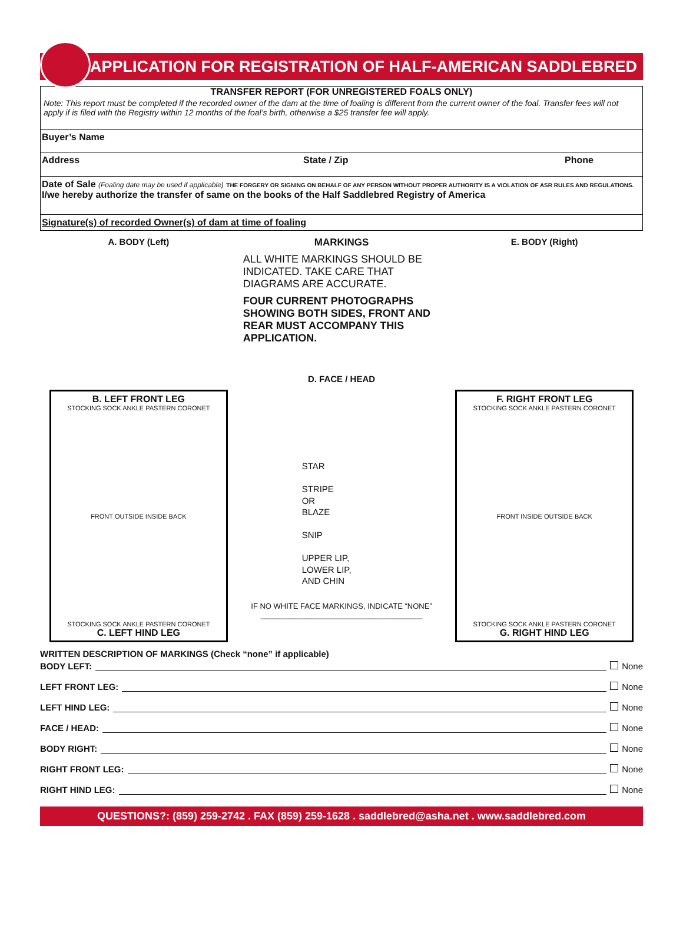APPLICATION FOR REGISTRATION OF HALF-AMERICAN SADDLEBRED
TRANSFER REPORT (FOR UNREGISTERED FOALS ONLY)
Note: This report must be completed if the recorded owner of the dam at the time of foaling is different from the current owner of the foal. Transfer fees will not apply if is filed with the Registry within 12 months of the foal’s birth, otherwise a $25 transfer fee will apply.
Buyer’s Name
Address State / Zip Phone
Date of Sale (Foaling date may be used if applicable) THE FORGERY OR SIGNING ON BEHALF OF ANY PERSON WITHOUT PROPER AUTHORITY IS A VIOLATION OF ASR RULES AND REGULATIONS.
I/we hereby authorize the transfer of same on the books of the Half Saddlebred Registry of America
Signature(s) of recorded Owner(s) of dam at time of foaling
A. BODY (Left)
B. LEFT FRONT LEG
STOCKING SOCK ANKLE PASTERN CORONET
FRONT OUTSIDE INSIDE BACK
STOCKING SOCK ANKLE PASTERN CORONET
C. LEFT HIND LEG
MARKINGS
ALL WHITE MARKINGS SHOULD BE INDICATED. TAKE CARE THAT DIAGRAMS ARE ACCURATE.
FOUR CURRENT PHOTOGRAPHS SHOWING BOTH SIDES, FRONT AND REAR MUST ACCOMPANY THIS APPLICATION.
D. FACE / HEAD
STAR
STRIPE
OR
BLAZE
SNIP
UPPER LIP,
LOWER LIP,
AND CHIN
IF NO WHITE FACE MARKINGS, INDICATE “NONE”
______________________________________
E. BODY (Right)
F. RIGHT FRONT LEG
STOCKING SOCK ANKLE PASTERN CORONET
FRONT INSIDE OUTSIDE BACK
STOCKING SOCK ANKLE PASTERN CORONET
G. RIGHT HIND LEG
WRITTEN DESCRIPTION OF MARKINGS (Check “none” if applicable)
BODY LEFT: None
LEFT FRONT LEG: None
LEFT HIND LEG: None
FACE / HEAD: None
BODY RIGHT: None
RIGHT FRONT LEG: None
RIGHT HIND LEG: None
QUESTIONS?: (859) 259-2742 . FAX (859) 259-1628 . saddlebred@asha.net . www.saddlebred.com